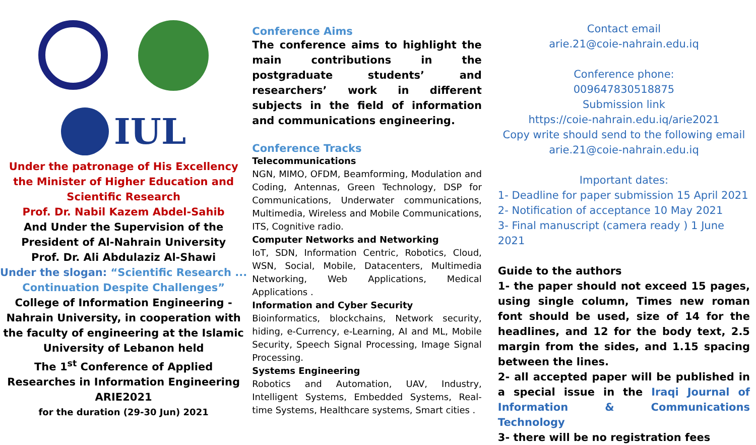IUL
Under the patronage of His Excellency the Minister of Higher Education and Scientific Research
Prof. Dr. Nabil Kazem Abdel-Sahib
And Under the Supervision of the President of Al-Nahrain University
Prof. Dr. Ali Abdulaziz Al-Shawi
Under the slogan: “Scientific Research ... Continuation Despite Challenges”
College of Information Engineering - Nahrain University, in cooperation with the faculty of engineering at the Islamic University of Lebanon held
The 1<sup>st</sup> Conference of Applied Researches in Information Engineering
ARIE2021
for the duration (29-30 Jun) 2021
Conference Aims
The conference aims to highlight the main contributions in the postgraduate students’ and researchers’ work in different subjects in the field of information and communications engineering.
Conference Tracks
Telecommunications
NGN, MIMO, OFDM, Beamforming, Modulation and Coding, Antennas, Green Technology, DSP for Communications, Underwater communications, Multimedia, Wireless and Mobile Communications, ITS, Cognitive radio.
Computer Networks and Networking
IoT, SDN, Information Centric, Robotics, Cloud, WSN, Social, Mobile, Datacenters, Multimedia Networking, Web Applications, Medical Applications .
Information and Cyber Security
Bioinformatics, blockchains, Network security, hiding, e-Currency, e-Learning, AI and ML, Mobile Security, Speech Signal Processing, Image Signal Processing.
Systems Engineering
Robotics and Automation, UAV, Industry, Intelligent Systems, Embedded Systems, Real-time Systems, Healthcare systems, Smart cities .
Contact email
arie.21@coie-nahrain.edu.iq
Conference phone:
009647830518875
Submission link
https://coie-nahrain.edu.iq/arie2021
Copy write should send to the following email
arie.21@coie-nahrain.edu.iq
Important dates:
1- Deadline for paper submission 15 April 2021
2- Notification of acceptance 10 May 2021
3- Final manuscript (camera ready ) 1 June 2021
Guide to the authors
1- the paper should not exceed 15 pages, using single column, Times new roman font should be used, size of 14 for the headlines, and 12 for the body text, 2.5 margin from the sides, and 1.15 spacing between the lines.
2- all accepted paper will be published in a special issue in the Iraqi Journal of Information & Communications Technology
3- there will be no registration fees